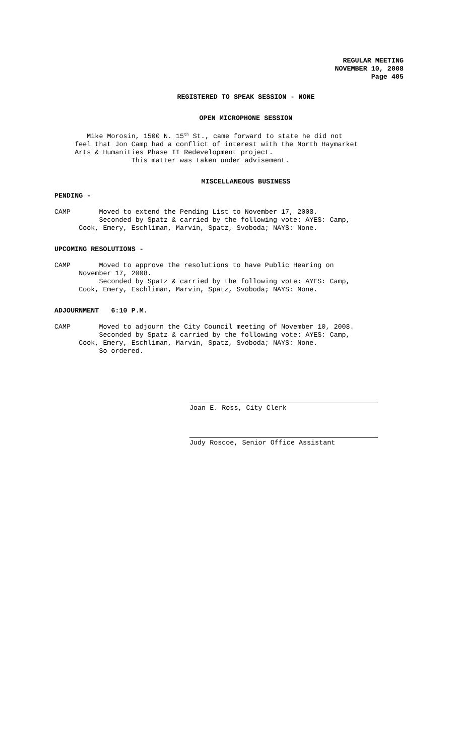REGULAR MEETING
NOVEMBER 10, 2008
Page 405
REGISTERED TO SPEAK SESSION - NONE
OPEN MICROPHONE SESSION
Mike Morosin, 1500 N. 15<sup>th</sup> St., came forward to state he did not feel that Jon Camp had a conflict of interest with the North Haymarket Arts & Humanities Phase II Redevelopment project. This matter was taken under advisement.
MISCELLANEOUS BUSINESS
PENDING -
CAMP Moved to extend the Pending List to November 17, 2008. Seconded by Spatz & carried by the following vote: AYES: Camp, Cook, Emery, Eschliman, Marvin, Spatz, Svoboda; NAYS: None.
UPCOMING RESOLUTIONS -
CAMP Moved to approve the resolutions to have Public Hearing on November 17, 2008. Seconded by Spatz & carried by the following vote: AYES: Camp, Cook, Emery, Eschliman, Marvin, Spatz, Svoboda; NAYS: None.
ADJOURNMENT 6:10 P.M.
CAMP Moved to adjourn the City Council meeting of November 10, 2008. Seconded by Spatz & carried by the following vote: AYES: Camp, Cook, Emery, Eschliman, Marvin, Spatz, Svoboda; NAYS: None. So ordered.
Joan E. Ross, City Clerk
Judy Roscoe, Senior Office Assistant